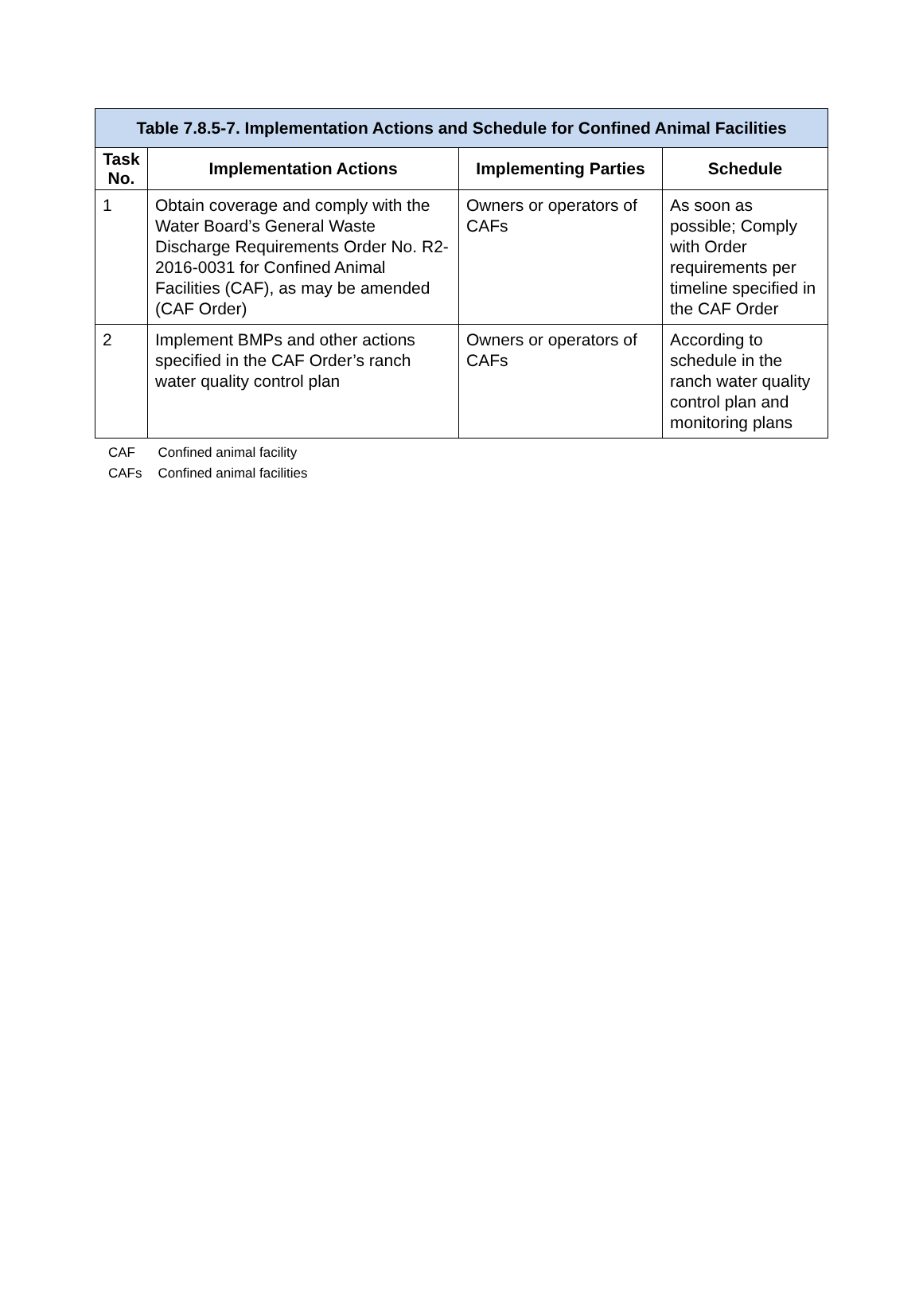Table 7.8.5-7. Implementation Actions and Schedule for Confined Animal Facilities
| Task No. | Implementation Actions | Implementing Parties | Schedule |
| --- | --- | --- | --- |
| 1 | Obtain coverage and comply with the Water Board’s General Waste Discharge Requirements Order No. R2-2016-0031 for Confined Animal Facilities (CAF), as may be amended (CAF Order) | Owners or operators of CAFs | As soon as possible; Comply with Order requirements per timeline specified in the CAF Order |
| 2 | Implement BMPs and other actions specified in the CAF Order’s ranch water quality control plan | Owners or operators of CAFs | According to schedule in the ranch water quality control plan and monitoring plans |
| CAF | Confined animal facility |
| CAFs | Confined animal facilities |